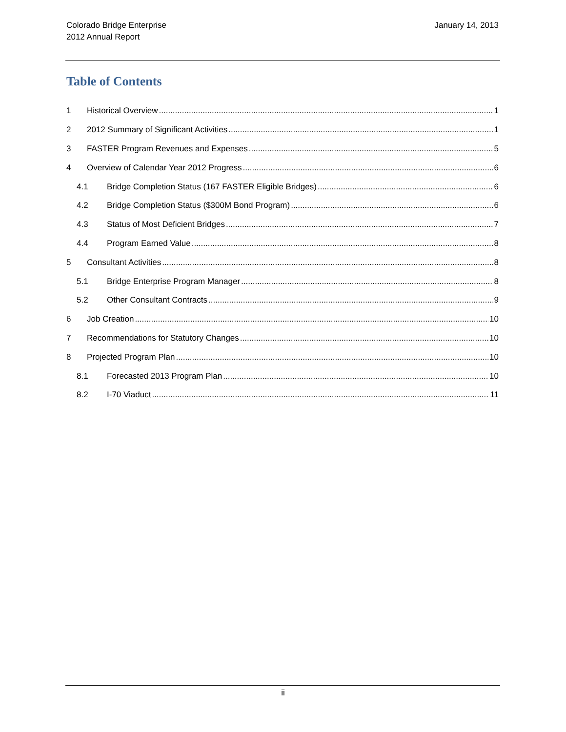Colorado Bridge Enterprise
2012 Annual Report
January 14, 2013
Table of Contents
1 Historical Overview 1
2 2012 Summary of Significant Activities 1
3 FASTER Program Revenues and Expenses 5
4 Overview of Calendar Year 2012 Progress 6
4.1 Bridge Completion Status (167 FASTER Eligible Bridges) 6
4.2 Bridge Completion Status ($300M Bond Program) 6
4.3 Status of Most Deficient Bridges 7
4.4 Program Earned Value 8
5 Consultant Activities 8
5.1 Bridge Enterprise Program Manager 8
5.2 Other Consultant Contracts 9
6 Job Creation 10
7 Recommendations for Statutory Changes 10
8 Projected Program Plan 10
8.1 Forecasted 2013 Program Plan 10
8.2 I-70 Viaduct 11
ii